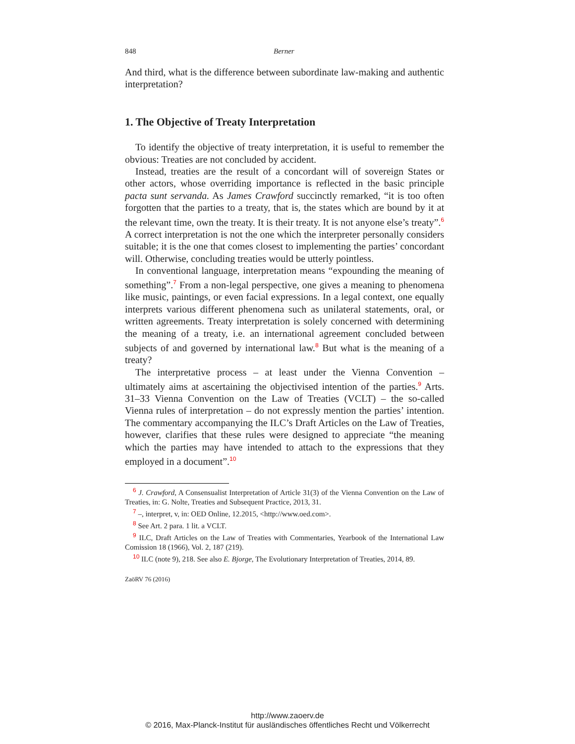848 Berner
And third, what is the difference between subordinate law-making and authentic interpretation?
1. The Objective of Treaty Interpretation
To identify the objective of treaty interpretation, it is useful to remember the obvious: Treaties are not concluded by accident.
Instead, treaties are the result of a concordant will of sovereign States or other actors, whose overriding importance is reflected in the basic principle pacta sunt servanda. As James Crawford succinctly remarked, “it is too often forgotten that the parties to a treaty, that is, the states which are bound by it at the relevant time, own the treaty. It is their treaty. It is not anyone else’s treaty”.<sup>6</sup> A correct interpretation is not the one which the interpreter personally considers suitable; it is the one that comes closest to implementing the parties’ concordant will. Otherwise, concluding treaties would be utterly pointless.
In conventional language, interpretation means “expounding the meaning of something”.<sup>7</sup> From a non-legal perspective, one gives a meaning to phenomena like music, paintings, or even facial expressions. In a legal context, one equally interprets various different phenomena such as unilateral statements, oral, or written agreements. Treaty interpretation is solely concerned with determining the meaning of a treaty, i.e. an international agreement concluded between subjects of and governed by international law.<sup>8</sup> But what is the meaning of a treaty?
The interpretative process – at least under the Vienna Convention – ultimately aims at ascertaining the objectivised intention of the parties.<sup>9</sup> Arts. 31–33 Vienna Convention on the Law of Treaties (VCLT) – the so-called Vienna rules of interpretation – do not expressly mention the parties’ intention. The commentary accompanying the ILC’s Draft Articles on the Law of Treaties, however, clarifies that these rules were designed to appreciate “the meaning which the parties may have intended to attach to the expressions that they employed in a document”.<sup>10</sup>
<sup>6</sup> J. Crawford, A Consensualist Interpretation of Article 31(3) of the Vienna Convention on the Law of Treaties, in: G. Nolte, Treaties and Subsequent Practice, 2013, 31.
<sup>7</sup> –, interpret, v, in: OED Online, 12.2015, <http://www.oed.com>.
<sup>8</sup> See Art. 2 para. 1 lit. a VCLT.
<sup>9</sup> ILC, Draft Articles on the Law of Treaties with Commentaries, Yearbook of the International Law Comission 18 (1966), Vol. 2, 187 (219).
<sup>10</sup> ILC (note 9), 218. See also E. Bjorge, The Evolutionary Interpretation of Treaties, 2014, 89.
ZaöRV 76 (2016)
http://www.zaoerv.de
© 2016, Max-Planck-Institut für ausländisches öffentliches Recht und Völkerrecht